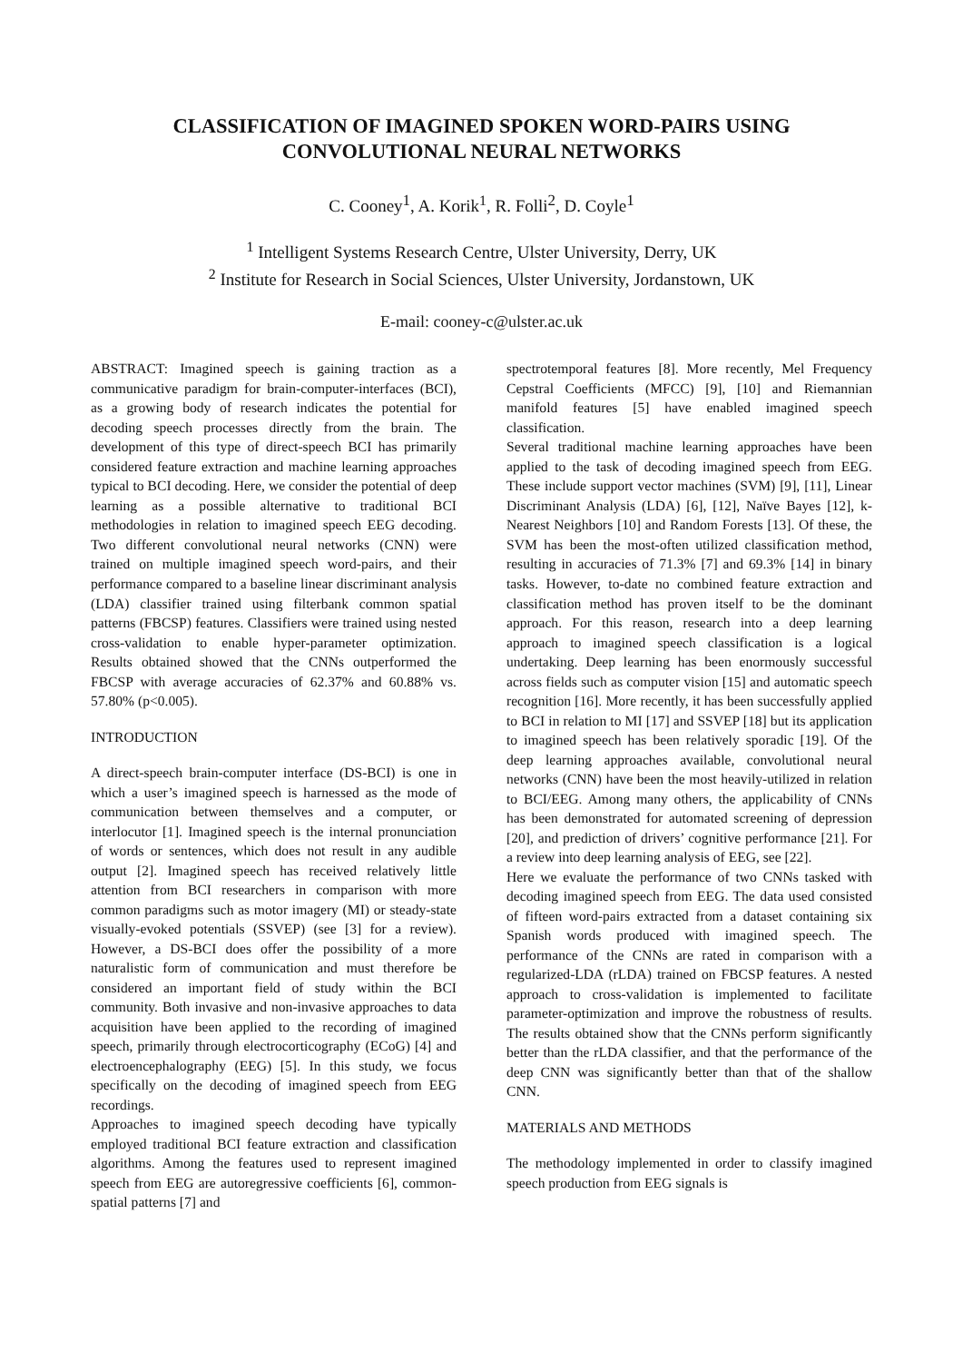CLASSIFICATION OF IMAGINED SPOKEN WORD-PAIRS USING
CONVOLUTIONAL NEURAL NETWORKS
C. Cooney<sup>1</sup>, A. Korik<sup>1</sup>, R. Folli<sup>2</sup>, D. Coyle<sup>1</sup>
<sup>1</sup> Intelligent Systems Research Centre, Ulster University, Derry, UK
<sup>2</sup> Institute for Research in Social Sciences, Ulster University, Jordanstown, UK
E-mail: cooney-c@ulster.ac.uk
ABSTRACT: Imagined speech is gaining traction as a communicative paradigm for brain-computer-interfaces (BCI), as a growing body of research indicates the potential for decoding speech processes directly from the brain. The development of this type of direct-speech BCI has primarily considered feature extraction and machine learning approaches typical to BCI decoding. Here, we consider the potential of deep learning as a possible alternative to traditional BCI methodologies in relation to imagined speech EEG decoding. Two different convolutional neural networks (CNN) were trained on multiple imagined speech word-pairs, and their performance compared to a baseline linear discriminant analysis (LDA) classifier trained using filterbank common spatial patterns (FBCSP) features. Classifiers were trained using nested cross-validation to enable hyper-parameter optimization. Results obtained showed that the CNNs outperformed the FBCSP with average accuracies of 62.37% and 60.88% vs. 57.80% (p<0.005).
INTRODUCTION
A direct-speech brain-computer interface (DS-BCI) is one in which a user’s imagined speech is harnessed as the mode of communication between themselves and a computer, or interlocutor [1]. Imagined speech is the internal pronunciation of words or sentences, which does not result in any audible output [2]. Imagined speech has received relatively little attention from BCI researchers in comparison with more common paradigms such as motor imagery (MI) or steady-state visually-evoked potentials (SSVEP) (see [3] for a review). However, a DS-BCI does offer the possibility of a more naturalistic form of communication and must therefore be considered an important field of study within the BCI community. Both invasive and non-invasive approaches to data acquisition have been applied to the recording of imagined speech, primarily through electrocorticography (ECoG) [4] and electroencephalography (EEG) [5]. In this study, we focus specifically on the decoding of imagined speech from EEG recordings.
Approaches to imagined speech decoding have typically employed traditional BCI feature extraction and classification algorithms. Among the features used to represent imagined speech from EEG are autoregressive coefficients [6], common-spatial patterns [7] and
spectrotemporal features [8]. More recently, Mel Frequency Cepstral Coefficients (MFCC) [9], [10] and Riemannian manifold features [5] have enabled imagined speech classification.
Several traditional machine learning approaches have been applied to the task of decoding imagined speech from EEG. These include support vector machines (SVM) [9], [11], Linear Discriminant Analysis (LDA) [6], [12], Naïve Bayes [12], k-Nearest Neighbors [10] and Random Forests [13]. Of these, the SVM has been the most-often utilized classification method, resulting in accuracies of 71.3% [7] and 69.3% [14] in binary tasks. However, to-date no combined feature extraction and classification method has proven itself to be the dominant approach. For this reason, research into a deep learning approach to imagined speech classification is a logical undertaking. Deep learning has been enormously successful across fields such as computer vision [15] and automatic speech recognition [16]. More recently, it has been successfully applied to BCI in relation to MI [17] and SSVEP [18] but its application to imagined speech has been relatively sporadic [19]. Of the deep learning approaches available, convolutional neural networks (CNN) have been the most heavily-utilized in relation to BCI/EEG. Among many others, the applicability of CNNs has been demonstrated for automated screening of depression [20], and prediction of drivers’ cognitive performance [21]. For a review into deep learning analysis of EEG, see [22].
Here we evaluate the performance of two CNNs tasked with decoding imagined speech from EEG. The data used consisted of fifteen word-pairs extracted from a dataset containing six Spanish words produced with imagined speech. The performance of the CNNs are rated in comparison with a regularized-LDA (rLDA) trained on FBCSP features. A nested approach to cross-validation is implemented to facilitate parameter-optimization and improve the robustness of results. The results obtained show that the CNNs perform significantly better than the rLDA classifier, and that the performance of the deep CNN was significantly better than that of the shallow CNN.
MATERIALS AND METHODS
The methodology implemented in order to classify imagined speech production from EEG signals is